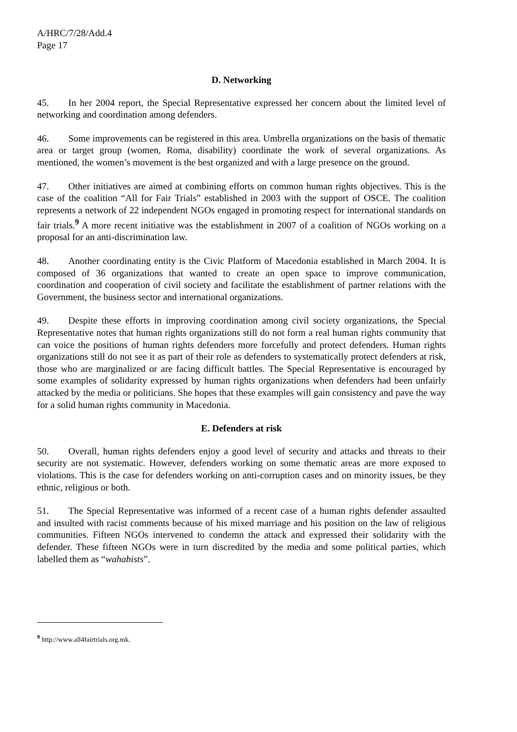A/HRC/7/28/Add.4
Page 17
D. Networking
45. In her 2004 report, the Special Representative expressed her concern about the limited level of networking and coordination among defenders.
46. Some improvements can be registered in this area. Umbrella organizations on the basis of thematic area or target group (women, Roma, disability) coordinate the work of several organizations. As mentioned, the women’s movement is the best organized and with a large presence on the ground.
47. Other initiatives are aimed at combining efforts on common human rights objectives. This is the case of the coalition “All for Fair Trials” established in 2003 with the support of OSCE. The coalition represents a network of 22 independent NGOs engaged in promoting respect for international standards on fair trials.<sup>9</sup> A more recent initiative was the establishment in 2007 of a coalition of NGOs working on a proposal for an anti-discrimination law.
48. Another coordinating entity is the Civic Platform of Macedonia established in March 2004. It is composed of 36 organizations that wanted to create an open space to improve communication, coordination and cooperation of civil society and facilitate the establishment of partner relations with the Government, the business sector and international organizations.
49. Despite these efforts in improving coordination among civil society organizations, the Special Representative notes that human rights organizations still do not form a real human rights community that can voice the positions of human rights defenders more forcefully and protect defenders. Human rights organizations still do not see it as part of their role as defenders to systematically protect defenders at risk, those who are marginalized or are facing difficult battles. The Special Representative is encouraged by some examples of solidarity expressed by human rights organizations when defenders had been unfairly attacked by the media or politicians. She hopes that these examples will gain consistency and pave the way for a solid human rights community in Macedonia.
E. Defenders at risk
50. Overall, human rights defenders enjoy a good level of security and attacks and threats to their security are not systematic. However, defenders working on some thematic areas are more exposed to violations. This is the case for defenders working on anti-corruption cases and on minority issues, be they ethnic, religious or both.
51. The Special Representative was informed of a recent case of a human rights defender assaulted and insulted with racist comments because of his mixed marriage and his position on the law of religious communities. Fifteen NGOs intervened to condemn the attack and expressed their solidarity with the defender. These fifteen NGOs were in turn discredited by the media and some political parties, which labelled them as “wahabists”.
<sup>9</sup> http://www.all4fairtrials.org.mk.